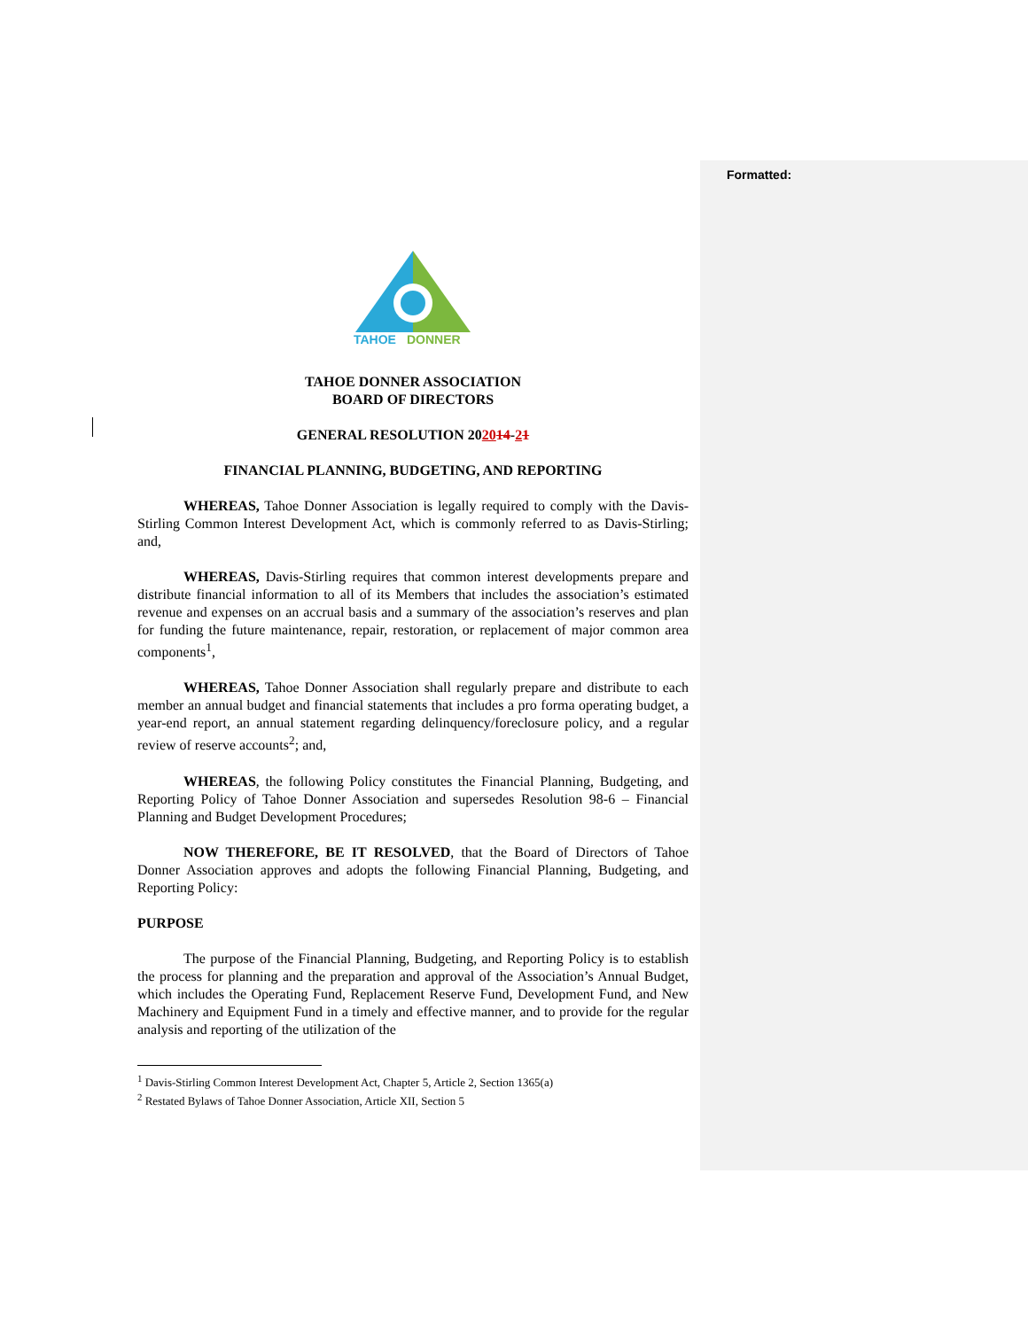Formatted:
TAHOE
DONNER
TAHOE DONNER ASSOCIATION
BOARD OF DIRECTORS
GENERAL RESOLUTION 202014-21
FINANCIAL PLANNING, BUDGETING, AND REPORTING
WHEREAS, Tahoe Donner Association is legally required to comply with the Davis-Stirling Common Interest Development Act, which is commonly referred to as Davis-Stirling; and,
WHEREAS, Davis-Stirling requires that common interest developments prepare and distribute financial information to all of its Members that includes the association’s estimated revenue and expenses on an accrual basis and a summary of the association’s reserves and plan for funding the future maintenance, repair, restoration, or replacement of major common area components<sup>1</sup>,
WHEREAS, Tahoe Donner Association shall regularly prepare and distribute to each member an annual budget and financial statements that includes a pro forma operating budget, a year-end report, an annual statement regarding delinquency/foreclosure policy, and a regular review of reserve accounts<sup>2</sup>; and,
WHEREAS, the following Policy constitutes the Financial Planning, Budgeting, and Reporting Policy of Tahoe Donner Association and supersedes Resolution 98-6 – Financial Planning and Budget Development Procedures;
NOW THEREFORE, BE IT RESOLVED, that the Board of Directors of Tahoe Donner Association approves and adopts the following Financial Planning, Budgeting, and Reporting Policy:
PURPOSE
The purpose of the Financial Planning, Budgeting, and Reporting Policy is to establish the process for planning and the preparation and approval of the Association’s Annual Budget, which includes the Operating Fund, Replacement Reserve Fund, Development Fund, and New Machinery and Equipment Fund in a timely and effective manner, and to provide for the regular analysis and reporting of the utilization of the
<sup>1</sup> Davis-Stirling Common Interest Development Act, Chapter 5, Article 2, Section 1365(a)
<sup>2</sup> Restated Bylaws of Tahoe Donner Association, Article XII, Section 5